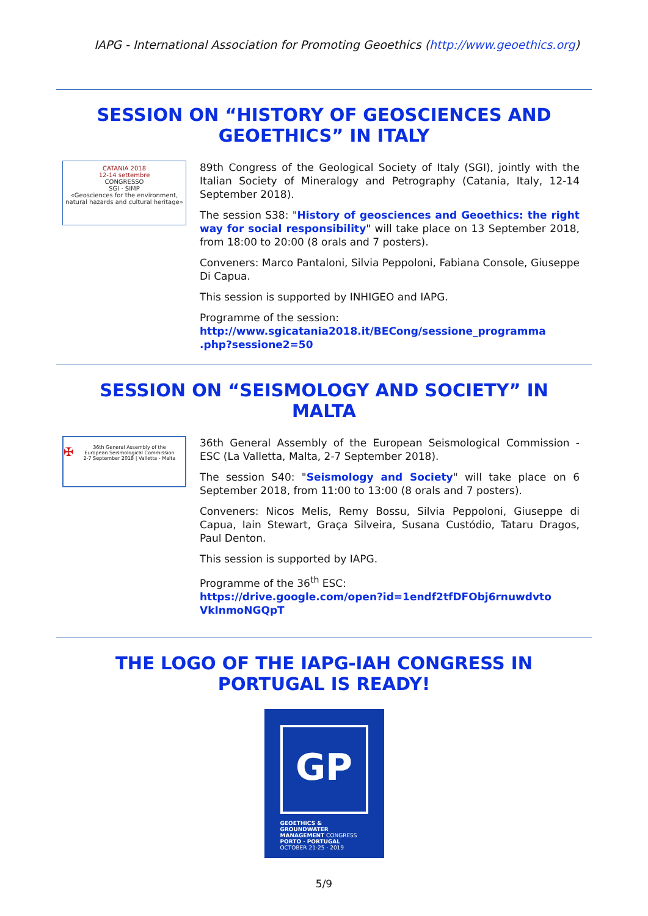IAPG - International Association for Promoting Geoethics (http://www.geoethics.org)
SESSION ON “HISTORY OF GEOSCIENCES AND GEOETHICS” IN ITALY
CATANIA 2018
12-14 settembre
CONGRESSO
SGI · SIMP
«Geosciences for the environment, natural hazards and cultural heritage»
89th Congress of the Geological Society of Italy (SGI), jointly with the Italian Society of Mineralogy and Petrography (Catania, Italy, 12-14 September 2018).
The session S38: "History of geosciences and Geoethics: the right way for social responsibility" will take place on 13 September 2018, from 18:00 to 20:00 (8 orals and 7 posters).
Conveners: Marco Pantaloni, Silvia Peppoloni, Fabiana Console, Giuseppe Di Capua.
This session is supported by INHIGEO and IAPG.
Programme of the session:
http://www.sgicatania2018.it/BECong/sessione_programma .php?sessione2=50
SESSION ON “SEISMOLOGY AND SOCIETY” IN MALTA
✠ 36th General Assembly of the
European Seismological Commission
2-7 September 2018 | Valletta - Malta
36th General Assembly of the European Seismological Commission - ESC (La Valletta, Malta, 2-7 September 2018).
The session S40: "Seismology and Society" will take place on 6 September 2018, from 11:00 to 13:00 (8 orals and 7 posters).
Conveners: Nicos Melis, Remy Bossu, Silvia Peppoloni, Giuseppe di Capua, Iain Stewart, Graça Silveira, Susana Custódio, Tataru Dragos, Paul Denton.
This session is supported by IAPG.
Programme of the 36<sup>th</sup> ESC:
https://drive.google.com/open?id=1endf2tfDFObj6rnuwdvto VkInmoNGQpT
THE LOGO OF THE IAPG-IAH CONGRESS IN PORTUGAL IS READY!
GP
GEOETHICS & GROUNDWATER MANAGEMENT CONGRESS
PORTO · PORTUGAL
OCTOBER 21-25 · 2019
5/9